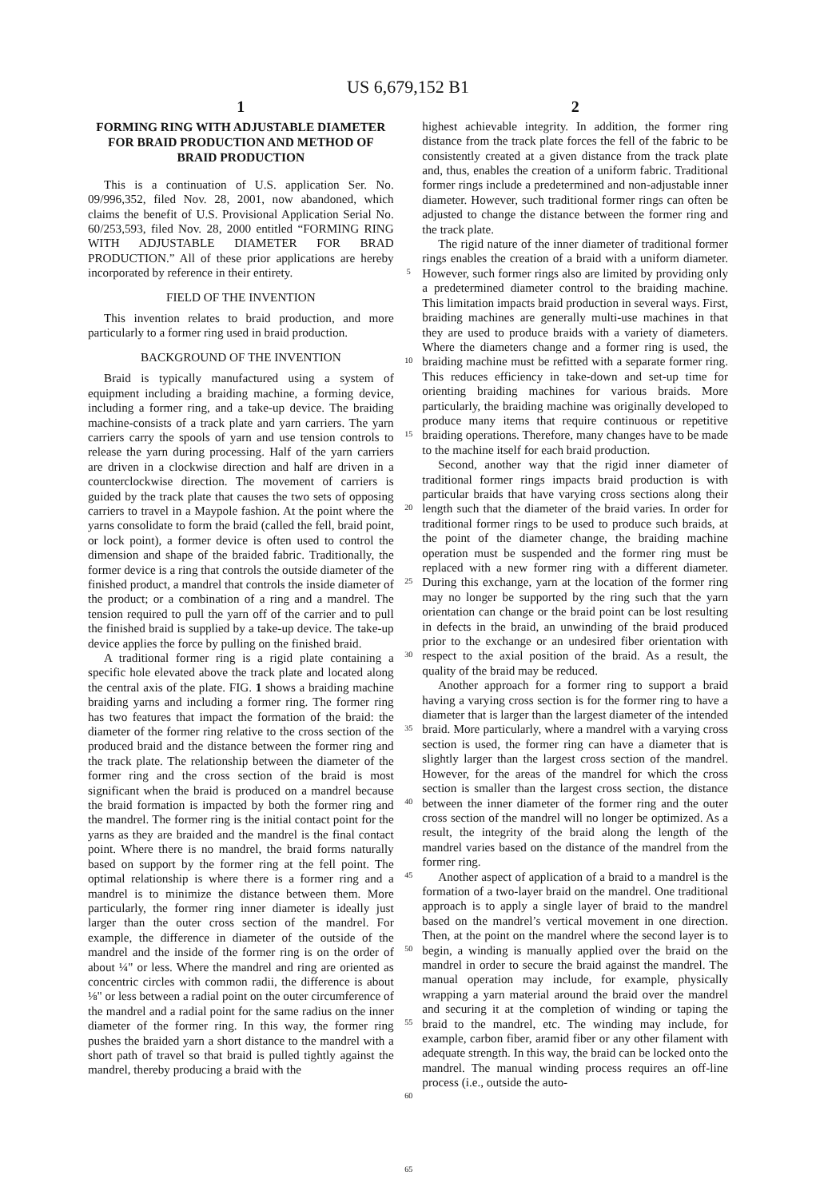US 6,679,152 B1
1
FORMING RING WITH ADJUSTABLE DIAMETER FOR BRAID PRODUCTION AND METHOD OF BRAID PRODUCTION
This is a continuation of U.S. application Ser. No. 09/996,352, filed Nov. 28, 2001, now abandoned, which claims the benefit of U.S. Provisional Application Serial No. 60/253,593, filed Nov. 28, 2000 entitled “FORMING RING WITH ADJUSTABLE DIAMETER FOR BRAD PRODUCTION.” All of these prior applications are hereby incorporated by reference in their entirety.
FIELD OF THE INVENTION
This invention relates to braid production, and more particularly to a former ring used in braid production.
BACKGROUND OF THE INVENTION
Braid is typically manufactured using a system of equipment including a braiding machine, a forming device, including a former ring, and a take-up device. The braiding machine-consists of a track plate and yarn carriers. The yarn carriers carry the spools of yarn and use tension controls to release the yarn during processing. Half of the yarn carriers are driven in a clockwise direction and half are driven in a counterclockwise direction. The movement of carriers is guided by the track plate that causes the two sets of opposing carriers to travel in a Maypole fashion. At the point where the yarns consolidate to form the braid (called the fell, braid point, or lock point), a former device is often used to control the dimension and shape of the braided fabric. Traditionally, the former device is a ring that controls the outside diameter of the finished product, a mandrel that controls the inside diameter of the product; or a combination of a ring and a mandrel. The tension required to pull the yarn off of the carrier and to pull the finished braid is supplied by a take-up device. The take-up device applies the force by pulling on the finished braid.
A traditional former ring is a rigid plate containing a specific hole elevated above the track plate and located along the central axis of the plate. FIG. 1 shows a braiding machine braiding yarns and including a former ring. The former ring has two features that impact the formation of the braid: the diameter of the former ring relative to the cross section of the produced braid and the distance between the former ring and the track plate. The relationship between the diameter of the former ring and the cross section of the braid is most significant when the braid is produced on a mandrel because the braid formation is impacted by both the former ring and the mandrel. The former ring is the initial contact point for the yarns as they are braided and the mandrel is the final contact point. Where there is no mandrel, the braid forms naturally based on support by the former ring at the fell point. The optimal relationship is where there is a former ring and a mandrel is to minimize the distance between them. More particularly, the former ring inner diameter is ideally just larger than the outer cross section of the mandrel. For example, the difference in diameter of the outside of the mandrel and the inside of the former ring is on the order of about ¼" or less. Where the mandrel and ring are oriented as concentric circles with common radii, the difference is about ⅛" or less between a radial point on the outer circumference of the mandrel and a radial point for the same radius on the inner diameter of the former ring. In this way, the former ring pushes the braided yarn a short distance to the mandrel with a short path of travel so that braid is pulled tightly against the mandrel, thereby producing a braid with the
5
10
15
20
25
30
35
40
45
50
55
60
65
2
highest achievable integrity. In addition, the former ring distance from the track plate forces the fell of the fabric to be consistently created at a given distance from the track plate and, thus, enables the creation of a uniform fabric. Traditional former rings include a predetermined and non-adjustable inner diameter. However, such traditional former rings can often be adjusted to change the distance between the former ring and the track plate.
The rigid nature of the inner diameter of traditional former rings enables the creation of a braid with a uniform diameter. However, such former rings also are limited by providing only a predetermined diameter control to the braiding machine. This limitation impacts braid production in several ways. First, braiding machines are generally multi-use machines in that they are used to produce braids with a variety of diameters. Where the diameters change and a former ring is used, the braiding machine must be refitted with a separate former ring. This reduces efficiency in take-down and set-up time for orienting braiding machines for various braids. More particularly, the braiding machine was originally developed to produce many items that require continuous or repetitive braiding operations. Therefore, many changes have to be made to the machine itself for each braid production.
Second, another way that the rigid inner diameter of traditional former rings impacts braid production is with particular braids that have varying cross sections along their length such that the diameter of the braid varies. In order for traditional former rings to be used to produce such braids, at the point of the diameter change, the braiding machine operation must be suspended and the former ring must be replaced with a new former ring with a different diameter. During this exchange, yarn at the location of the former ring may no longer be supported by the ring such that the yarn orientation can change or the braid point can be lost resulting in defects in the braid, an unwinding of the braid produced prior to the exchange or an undesired fiber orientation with respect to the axial position of the braid. As a result, the quality of the braid may be reduced.
Another approach for a former ring to support a braid having a varying cross section is for the former ring to have a diameter that is larger than the largest diameter of the intended braid. More particularly, where a mandrel with a varying cross section is used, the former ring can have a diameter that is slightly larger than the largest cross section of the mandrel. However, for the areas of the mandrel for which the cross section is smaller than the largest cross section, the distance between the inner diameter of the former ring and the outer cross section of the mandrel will no longer be optimized. As a result, the integrity of the braid along the length of the mandrel varies based on the distance of the mandrel from the former ring.
Another aspect of application of a braid to a mandrel is the formation of a two-layer braid on the mandrel. One traditional approach is to apply a single layer of braid to the mandrel based on the mandrel’s vertical movement in one direction. Then, at the point on the mandrel where the second layer is to begin, a winding is manually applied over the braid on the mandrel in order to secure the braid against the mandrel. The manual operation may include, for example, physically wrapping a yarn material around the braid over the mandrel and securing it at the completion of winding or taping the braid to the mandrel, etc. The winding may include, for example, carbon fiber, aramid fiber or any other filament with adequate strength. In this way, the braid can be locked onto the mandrel. The manual winding process requires an off-line process (i.e., outside the auto-